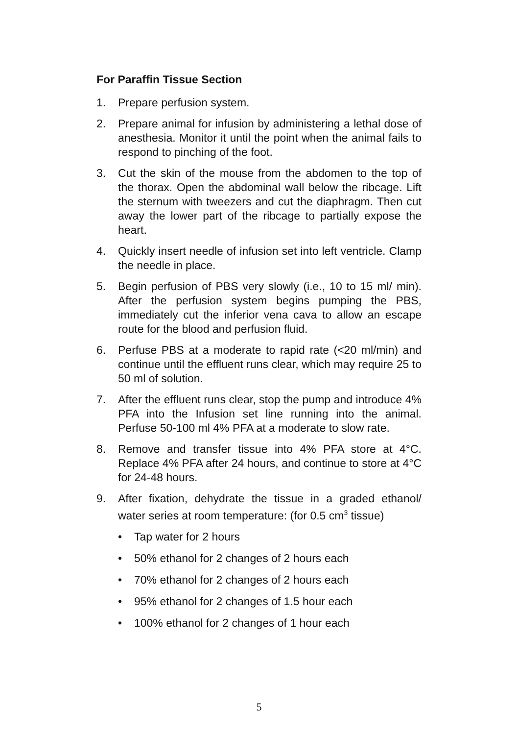For Paraffin Tissue Section
1. Prepare perfusion system.
2. Prepare animal for infusion by administering a lethal dose of anesthesia. Monitor it until the point when the animal fails to respond to pinching of the foot.
3. Cut the skin of the mouse from the abdomen to the top of the thorax. Open the abdominal wall below the ribcage. Lift the sternum with tweezers and cut the diaphragm. Then cut away the lower part of the ribcage to partially expose the heart.
4. Quickly insert needle of infusion set into left ventricle. Clamp the needle in place.
5. Begin perfusion of PBS very slowly (i.e., 10 to 15 ml/ min). After the perfusion system begins pumping the PBS, immediately cut the inferior vena cava to allow an escape route for the blood and perfusion fluid.
6. Perfuse PBS at a moderate to rapid rate (<20 ml/min) and continue until the effluent runs clear, which may require 25 to 50 ml of solution.
7. After the effluent runs clear, stop the pump and introduce 4% PFA into the Infusion set line running into the animal. Perfuse 50-100 ml 4% PFA at a moderate to slow rate.
8. Remove and transfer tissue into 4% PFA store at 4°C. Replace 4% PFA after 24 hours, and continue to store at 4°C for 24-48 hours.
9. After fixation, dehydrate the tissue in a graded ethanol/ water series at room temperature: (for 0.5 cm<sup>3</sup> tissue)
• Tap water for 2 hours
• 50% ethanol for 2 changes of 2 hours each
• 70% ethanol for 2 changes of 2 hours each
• 95% ethanol for 2 changes of 1.5 hour each
• 100% ethanol for 2 changes of 1 hour each
5